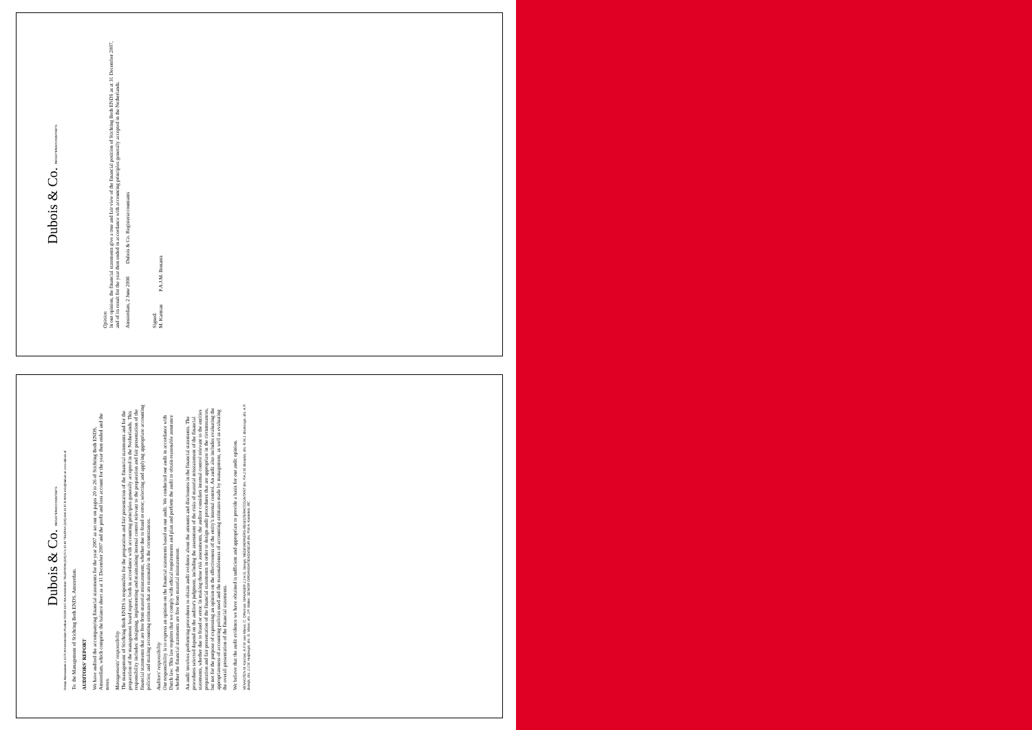Dubois & Co. REGISTERACCOUNTANTS
Opinion
In our opinion, the financial statements give a true and fair view of the financial position of Stichting Both ENDS as at 31 December 2007, and of its result for the year then ended in accordance with accounting principles generally accepted in the Netherlands.
Amsterdam, 2 June 2008 Dubois & Co. Registeraccountants
Signed:
M. Karman P.A.J.M. Bonants
Dubois & Co. REGISTERACCOUNTANTS
Oranje Nassaulaan 1 1075 AH Amsterdam Postbus 53028 1007 RA Amsterdam TELEFOON (020) 571 23 45 TELEFAX (020) 664 21 87 E-MAIL info@dubois.nl www.dubois.nl
To: the Management of Stichting Both ENDS, Amsterdam.
AUDITORS' REPORT
We have audited the accompanying financial statements for the year 2007 as set out on pages 20 to 26 of Stichting Both ENDS, Amsterdam, which comprise the balance sheet as at 31 December 2007 and the profit and loss account for the year then ended and the notes.
Managements' responsibility
The management of Stichting Both ENDS is responsible for the preparation and fair presentation of the financial statements and for the preparation of the management board report, both in accordance with accounting principles generally accepted in the Netherlands. This responsibility includes: designing, implementing and maintaining internal control relevant to the preparation and fair presentation of the financial statements that are free from material misstatement, whether due to fraud or error; selecting and applying appropriate accounting policies; and making accounting estimates that are reasonable in the circumstances.
Auditors' responsibility
Our responsibility is to express an opinion on the financial statements based on our audit. We conducted our audit in accordance with Dutch law. This law requires that we comply with ethical requirements and plan and perform the audit to obtain reasonable assurance whether the financial statements are free from material misstatement.
An audit involves performing procedures to obtain audit evidence about the amounts and disclosures in the financial statements. The procedures selected depend on the auditor's judgment, including the assessment of the risks of material misstatement of the financial statements, whether due to fraud or error. In making those risk assessments, the auditor considers internal control relevant to the entities preparation and fair presentation of the financial statements in order to design audit procedures that are appropriate in the circumstances, but not for the purpose of expressing an opinion on the effectiveness of the entity's internal control. An audit also includes evaluating the appropriateness of accounting policies used and the reasonableness of accounting estimates made by management, as well as evaluating the overall presentation of the financial statements.
We believe that the audit evidence we have obtained is sufficient and appropriate to provide a basis for our audit opinion.
VENNOTEN M. Karman, A.F.M. van Klaren, C. Offerman; MANAGER J.J.H.G. Stengs; MEDEWERKERS-REGISTERACCOUNTANT drs. P.A.J.M. Bonants, drs. R.W.J. Bruinooge, drs. A.P. Buteijn, drs. J.J.M. Huijbregts, drs. G. Visser, drs. J.P. Walter; SENIOR ORGANISATIEADVISEUR drs. P.W.A. Kastelein, RC